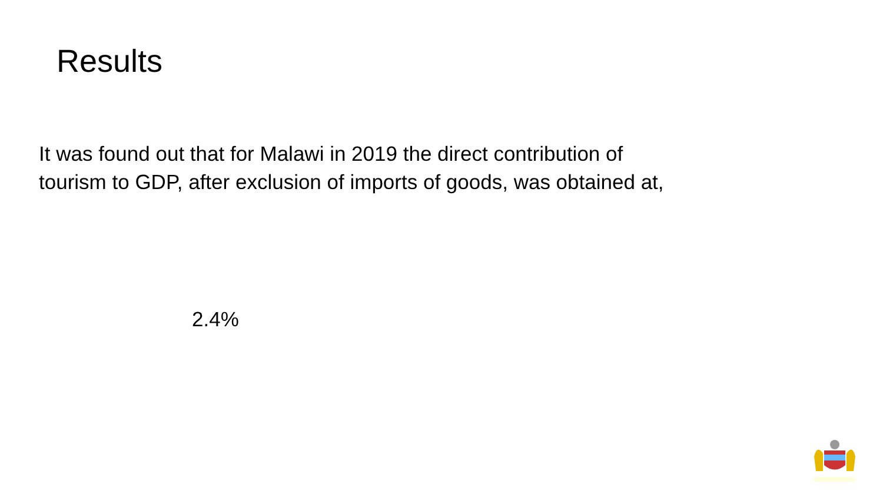Results
It was found out that for Malawi in 2019 the direct contribution of tourism to GDP, after exclusion of imports of goods, was obtained at,
2.4%